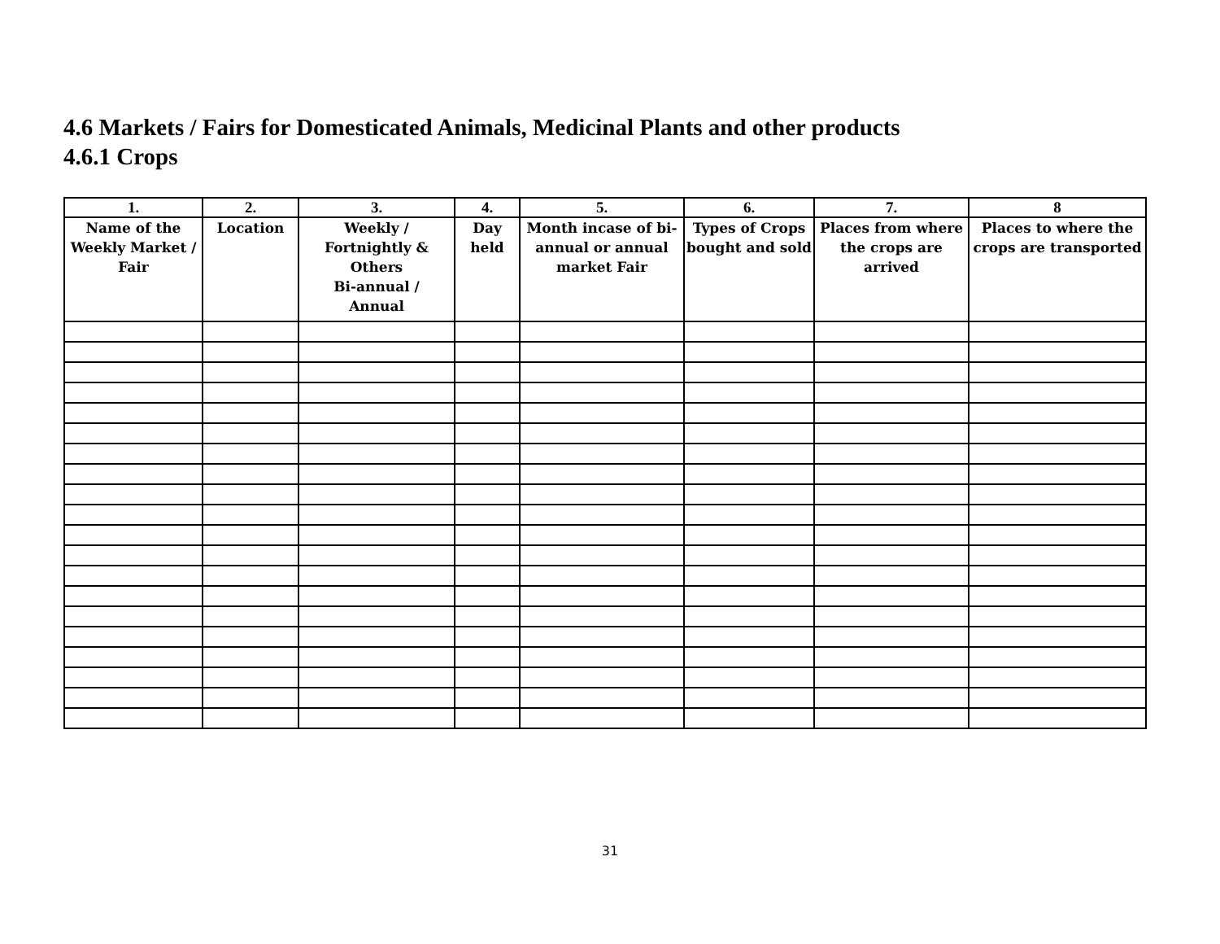4.6 Markets / Fairs for Domesticated Animals, Medicinal Plants and other products
4.6.1 Crops
| 1. | 2. | 3. | 4. | 5. | 6. | 7. | 8 |
| --- | --- | --- | --- | --- | --- | --- | --- |
| Name of the Weekly Market / Fair | Location | Weekly / Fortnightly & Others Bi-annual / Annual | Day held | Month incase of bi-annual or annual market Fair | Types of Crops bought and sold | Places from where the crops are arrived | Places to where the crops are transported |
31